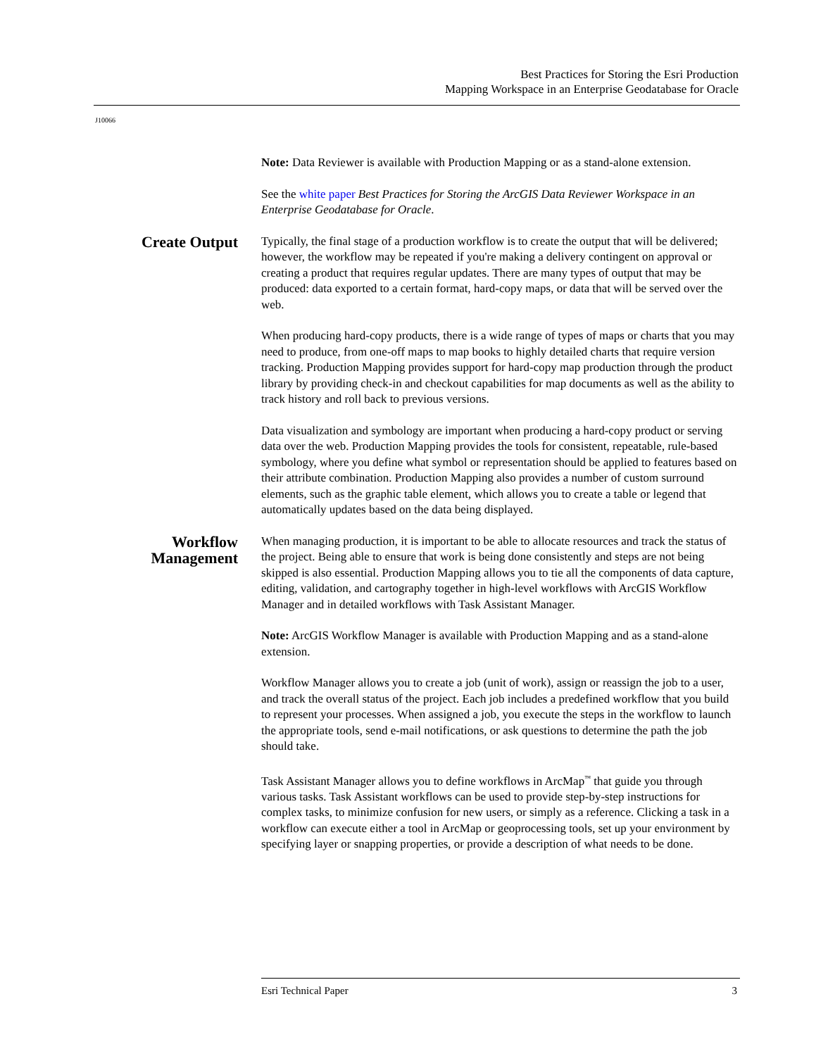Best Practices for Storing the Esri Production
Mapping Workspace in an Enterprise Geodatabase for Oracle
J10066
Note: Data Reviewer is available with Production Mapping or as a stand-alone extension.
See the white paper Best Practices for Storing the ArcGIS Data Reviewer Workspace in an Enterprise Geodatabase for Oracle.
Create Output
Typically, the final stage of a production workflow is to create the output that will be delivered; however, the workflow may be repeated if you're making a delivery contingent on approval or creating a product that requires regular updates. There are many types of output that may be produced: data exported to a certain format, hard-copy maps, or data that will be served over the web.
When producing hard-copy products, there is a wide range of types of maps or charts that you may need to produce, from one-off maps to map books to highly detailed charts that require version tracking. Production Mapping provides support for hard-copy map production through the product library by providing check-in and checkout capabilities for map documents as well as the ability to track history and roll back to previous versions.
Data visualization and symbology are important when producing a hard-copy product or serving data over the web. Production Mapping provides the tools for consistent, repeatable, rule-based symbology, where you define what symbol or representation should be applied to features based on their attribute combination. Production Mapping also provides a number of custom surround elements, such as the graphic table element, which allows you to create a table or legend that automatically updates based on the data being displayed.
Workflow Management
When managing production, it is important to be able to allocate resources and track the status of the project. Being able to ensure that work is being done consistently and steps are not being skipped is also essential. Production Mapping allows you to tie all the components of data capture, editing, validation, and cartography together in high-level workflows with ArcGIS Workflow Manager and in detailed workflows with Task Assistant Manager.
Note: ArcGIS Workflow Manager is available with Production Mapping and as a stand-alone extension.
Workflow Manager allows you to create a job (unit of work), assign or reassign the job to a user, and track the overall status of the project. Each job includes a predefined workflow that you build to represent your processes. When assigned a job, you execute the steps in the workflow to launch the appropriate tools, send e-mail notifications, or ask questions to determine the path the job should take.
Task Assistant Manager allows you to define workflows in ArcMap<sup>™</sup> that guide you through various tasks. Task Assistant workflows can be used to provide step-by-step instructions for complex tasks, to minimize confusion for new users, or simply as a reference. Clicking a task in a workflow can execute either a tool in ArcMap or geoprocessing tools, set up your environment by specifying layer or snapping properties, or provide a description of what needs to be done.
Esri Technical Paper 3